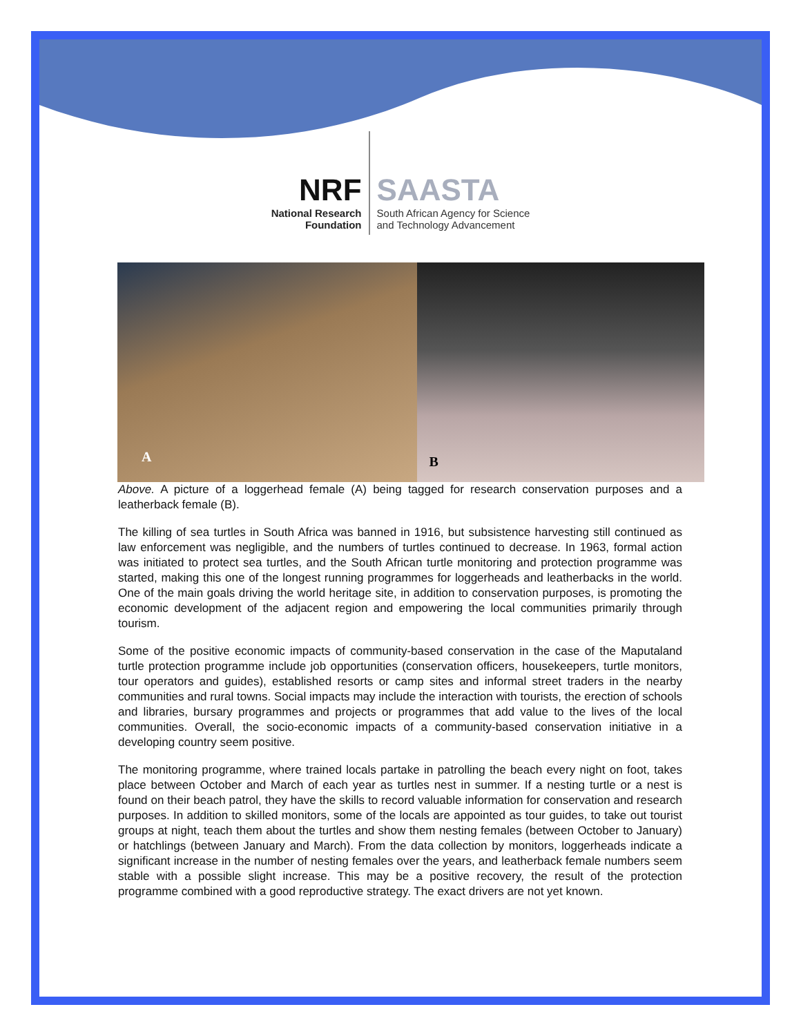NRF
National Research
Foundation
SAASTA
South African Agency for Science
and Technology Advancement
A B
Above. A picture of a loggerhead female (A) being tagged for research conservation purposes and a leatherback female (B).
The killing of sea turtles in South Africa was banned in 1916, but subsistence harvesting still continued as law enforcement was negligible, and the numbers of turtles continued to decrease. In 1963, formal action was initiated to protect sea turtles, and the South African turtle monitoring and protection programme was started, making this one of the longest running programmes for loggerheads and leatherbacks in the world. One of the main goals driving the world heritage site, in addition to conservation purposes, is promoting the economic development of the adjacent region and empowering the local communities primarily through tourism.
Some of the positive economic impacts of community-based conservation in the case of the Maputaland turtle protection programme include job opportunities (conservation officers, housekeepers, turtle monitors, tour operators and guides), established resorts or camp sites and informal street traders in the nearby communities and rural towns. Social impacts may include the interaction with tourists, the erection of schools and libraries, bursary programmes and projects or programmes that add value to the lives of the local communities. Overall, the socio-economic impacts of a community-based conservation initiative in a developing country seem positive.
The monitoring programme, where trained locals partake in patrolling the beach every night on foot, takes place between October and March of each year as turtles nest in summer. If a nesting turtle or a nest is found on their beach patrol, they have the skills to record valuable information for conservation and research purposes. In addition to skilled monitors, some of the locals are appointed as tour guides, to take out tourist groups at night, teach them about the turtles and show them nesting females (between October to January) or hatchlings (between January and March). From the data collection by monitors, loggerheads indicate a significant increase in the number of nesting females over the years, and leatherback female numbers seem stable with a possible slight increase. This may be a positive recovery, the result of the protection programme combined with a good reproductive strategy. The exact drivers are not yet known.